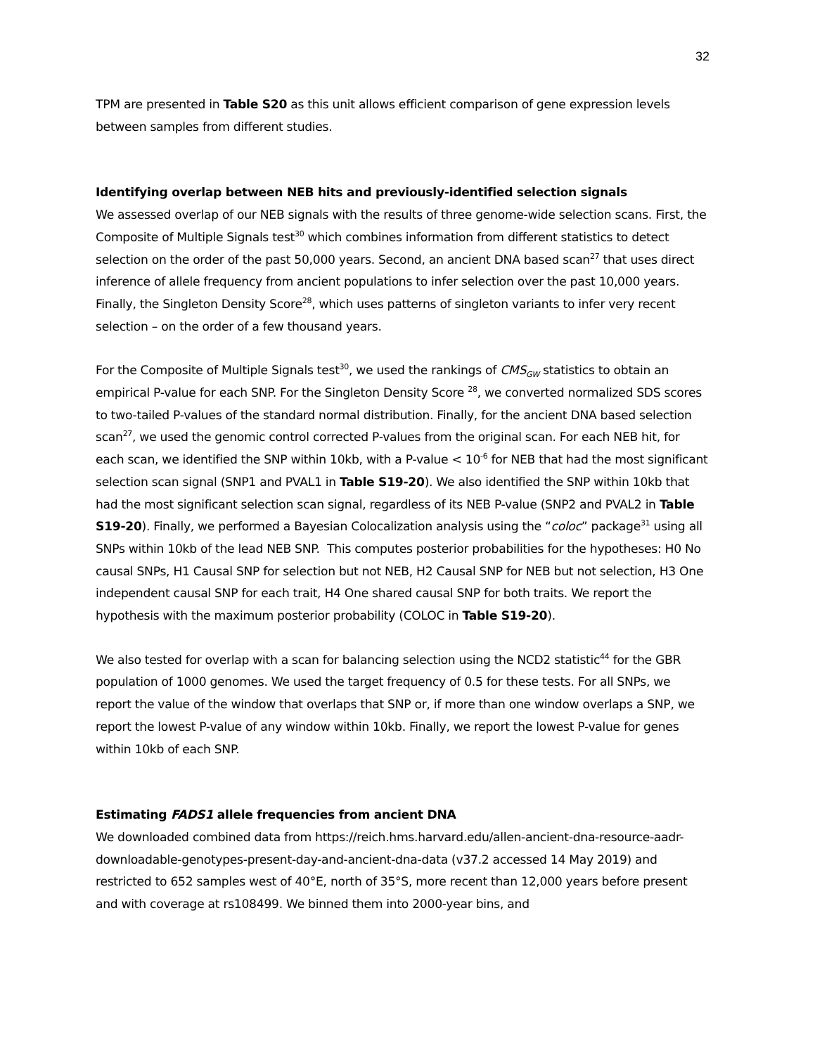32
TPM are presented in Table S20 as this unit allows efficient comparison of gene expression levels between samples from different studies.
Identifying overlap between NEB hits and previously-identified selection signals
We assessed overlap of our NEB signals with the results of three genome-wide selection scans. First, the Composite of Multiple Signals test<sup>30</sup> which combines information from different statistics to detect selection on the order of the past 50,000 years. Second, an ancient DNA based scan<sup>27</sup> that uses direct inference of allele frequency from ancient populations to infer selection over the past 10,000 years. Finally, the Singleton Density Score<sup>28</sup>, which uses patterns of singleton variants to infer very recent selection – on the order of a few thousand years.
For the Composite of Multiple Signals test<sup>30</sup>, we used the rankings of CMS<sub>GW</sub> statistics to obtain an empirical P-value for each SNP. For the Singleton Density Score <sup>28</sup>, we converted normalized SDS scores to two-tailed P-values of the standard normal distribution. Finally, for the ancient DNA based selection scan<sup>27</sup>, we used the genomic control corrected P-values from the original scan. For each NEB hit, for each scan, we identified the SNP within 10kb, with a P-value < 10<sup>-6</sup> for NEB that had the most significant selection scan signal (SNP1 and PVAL1 in Table S19-20). We also identified the SNP within 10kb that had the most significant selection scan signal, regardless of its NEB P-value (SNP2 and PVAL2 in Table S19-20). Finally, we performed a Bayesian Colocalization analysis using the “coloc” package<sup>31</sup> using all SNPs within 10kb of the lead NEB SNP. This computes posterior probabilities for the hypotheses: H0 No causal SNPs, H1 Causal SNP for selection but not NEB, H2 Causal SNP for NEB but not selection, H3 One independent causal SNP for each trait, H4 One shared causal SNP for both traits. We report the hypothesis with the maximum posterior probability (COLOC in Table S19-20).
We also tested for overlap with a scan for balancing selection using the NCD2 statistic<sup>44</sup> for the GBR population of 1000 genomes. We used the target frequency of 0.5 for these tests. For all SNPs, we report the value of the window that overlaps that SNP or, if more than one window overlaps a SNP, we report the lowest P-value of any window within 10kb. Finally, we report the lowest P-value for genes within 10kb of each SNP.
Estimating FADS1 allele frequencies from ancient DNA
We downloaded combined data from https://reich.hms.harvard.edu/allen-ancient-dna-resource-aadr-downloadable-genotypes-present-day-and-ancient-dna-data (v37.2 accessed 14 May 2019) and restricted to 652 samples west of 40°E, north of 35°S, more recent than 12,000 years before present and with coverage at rs108499. We binned them into 2000-year bins, and